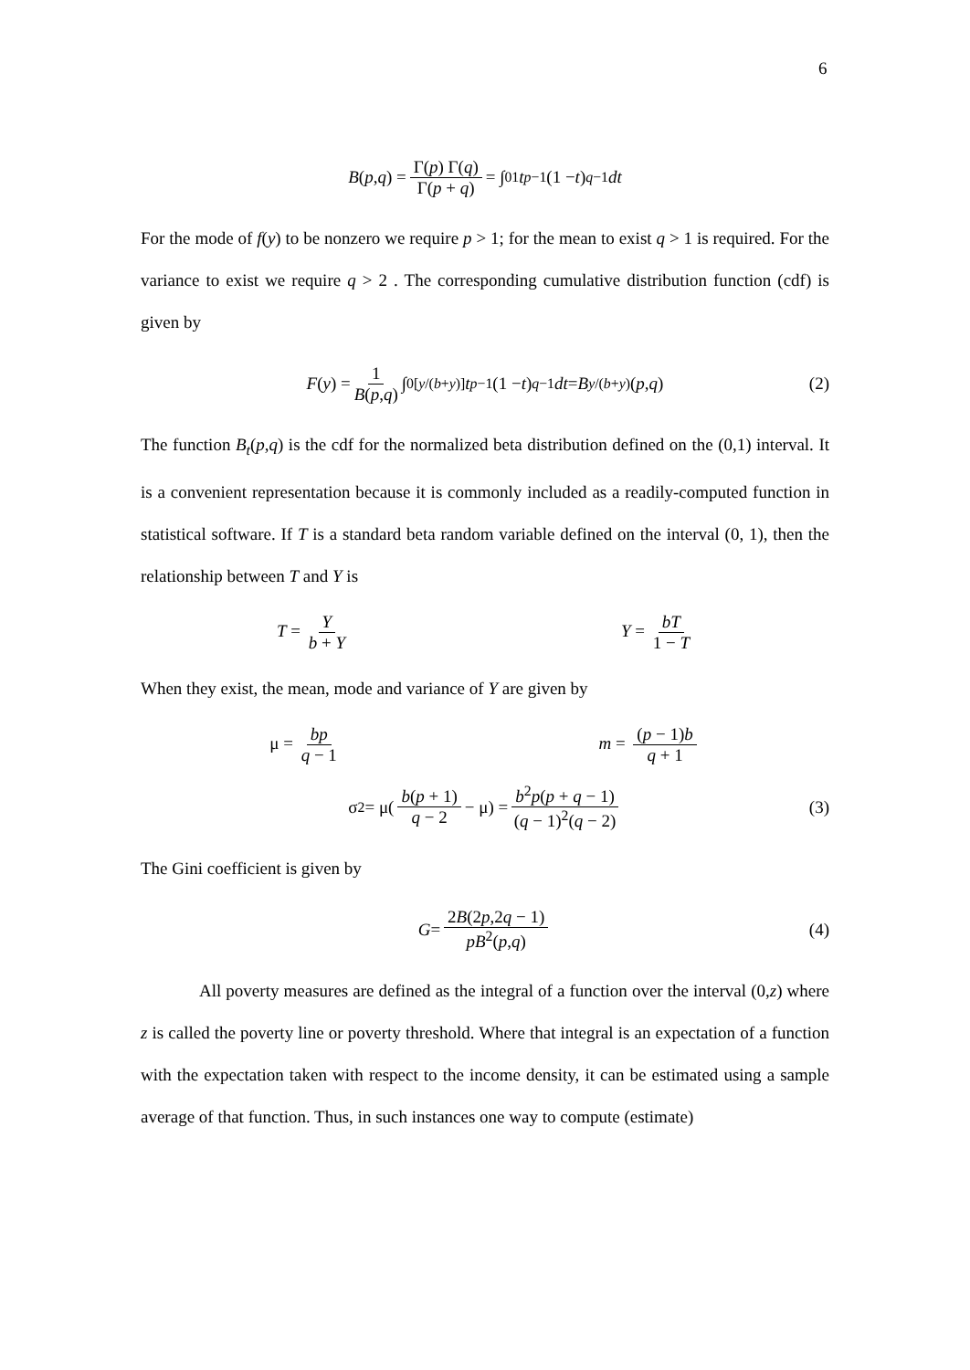6
B (p, q) = Γ(p) Γ(q) Γ(p + q) = ∫<sub>0</sub><sup>1</sup> t<sup>p−1</sup>(1 − t)<sup>q−1</sup> dt
For the mode of f(y) to be nonzero we require p > 1; for the mean to exist q > 1 is required. For the variance to exist we require q > 2 . The corresponding cumulative distribution function (cdf) is given by
F (y) = 1 B(p,q) ∫<sub>0</sub><sup>[y/(b+y)]</sup> t<sup>p−1</sup>(1 − t)<sup>q−1</sup> dt = B<sub>y/(b+y)</sub>(p, q) (2)
The function B<sub>t</sub>(p,q) is the cdf for the normalized beta distribution defined on the (0,1) interval. It is a convenient representation because it is commonly included as a readily-computed function in statistical software. If T is a standard beta random variable defined on the interval (0, 1), then the relationship between T and Y is
T = Y b + Y Y = bT 1 − T
When they exist, the mean, mode and variance of Y are given by
μ = bp q − 1 m = (p − 1)b q + 1
σ<sup>2</sup> = μ(b(p + 1) q − 2 − μ) = b<sup>2</sup>p(p + q − 1) (q − 1)<sup>2</sup>(q − 2) (3)
The Gini coefficient is given by
G = 2B(2p,2q − 1) pB<sup>2</sup>(p,q) (4)
All poverty measures are defined as the integral of a function over the interval (0,z) where z is called the poverty line or poverty threshold. Where that integral is an expectation of a function with the expectation taken with respect to the income density, it can be estimated using a sample average of that function. Thus, in such instances one way to compute (estimate)